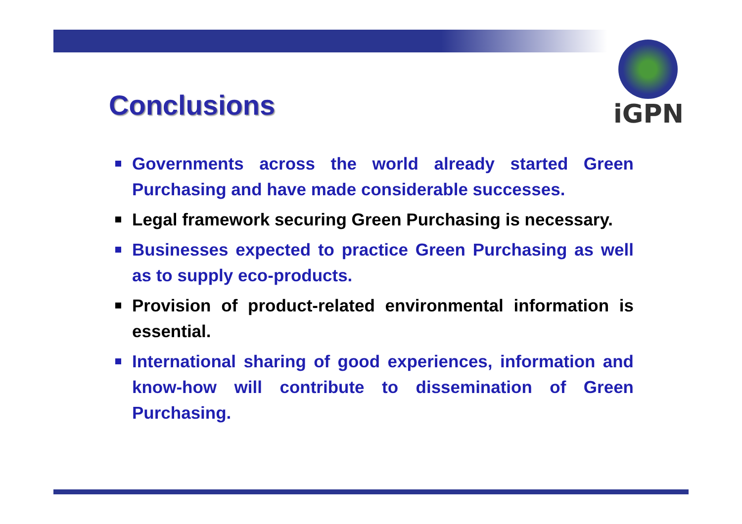iGPN
Conclusions
Governments across the world already started Green Purchasing and have made considerable successes.
Legal framework securing Green Purchasing is necessary.
Businesses expected to practice Green Purchasing as well as to supply eco-products.
Provision of product-related environmental information is essential.
International sharing of good experiences, information and know-how will contribute to dissemination of Green Purchasing.